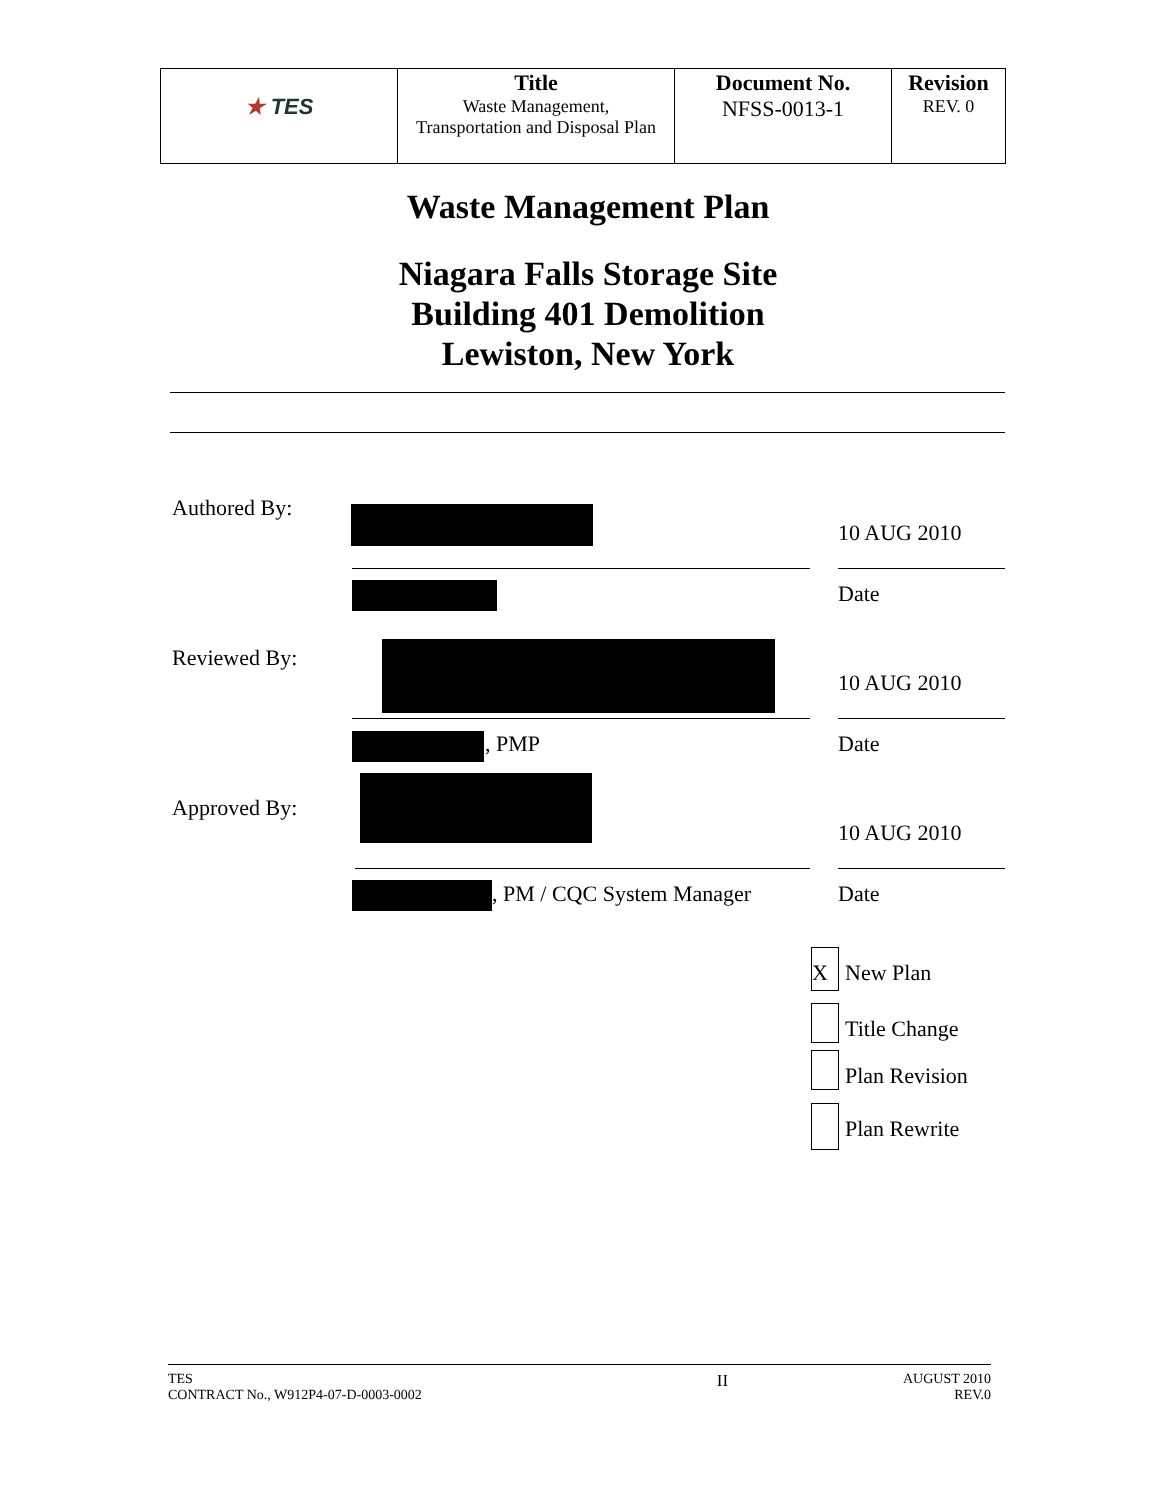| ★ TES | Title Waste Management, Transportation and Disposal Plan | Document No. NFSS-0013-1 | Revision REV. 0 |
Waste Management Plan
Niagara Falls Storage Site
Building 401 Demolition
Lewiston, New York
Authored By:
10 AUG 2010
Date
Reviewed By:
10 AUG 2010
, PMP Date
Approved By:
10 AUG 2010
, PM / CQC System Manager Date
X New Plan
Title Change
Plan Revision
Plan Rewrite
TES
CONTRACT No., W912P4-07-D-0003-0002
II
AUGUST 2010
REV.0